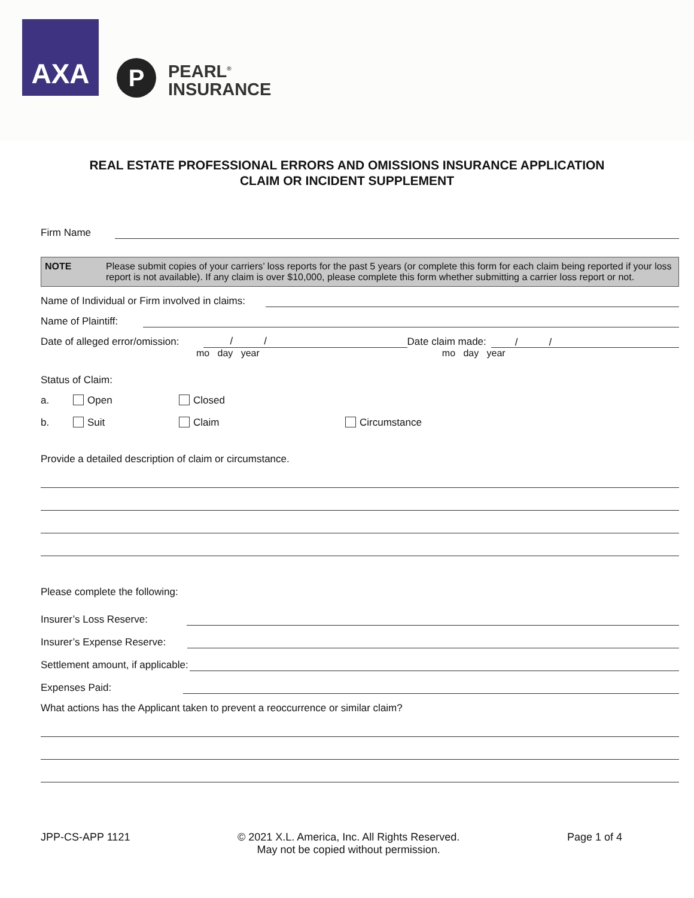AXA
P
PEARL<sup>®</sup>
INSURANCE
REAL ESTATE PROFESSIONAL ERRORS AND OMISSIONS INSURANCE APPLICATION
CLAIM OR INCIDENT SUPPLEMENT
Firm Name
NOTE Please submit copies of your carriers’ loss reports for the past 5 years (or complete this form for each claim being reported if your loss report is not available). If any claim is over $10,000, please complete this form whether submitting a carrier loss report or not.
Name of Individual or Firm involved in claims:
Name of Plaintiff:
Date of alleged error/omission: / / Date claim made: / /
mo day year mo day year
Status of Claim:
a. Open Closed
b. Suit Claim Circumstance
Provide a detailed description of claim or circumstance.
Please complete the following:
Insurer’s Loss Reserve:
Insurer’s Expense Reserve:
Settlement amount, if applicable:
Expenses Paid:
What actions has the Applicant taken to prevent a reoccurrence or similar claim?
JPP-CS-APP 1121 © 2021 X.L. America, Inc. All Rights Reserved.
May not be copied without permission. Page 1 of 4